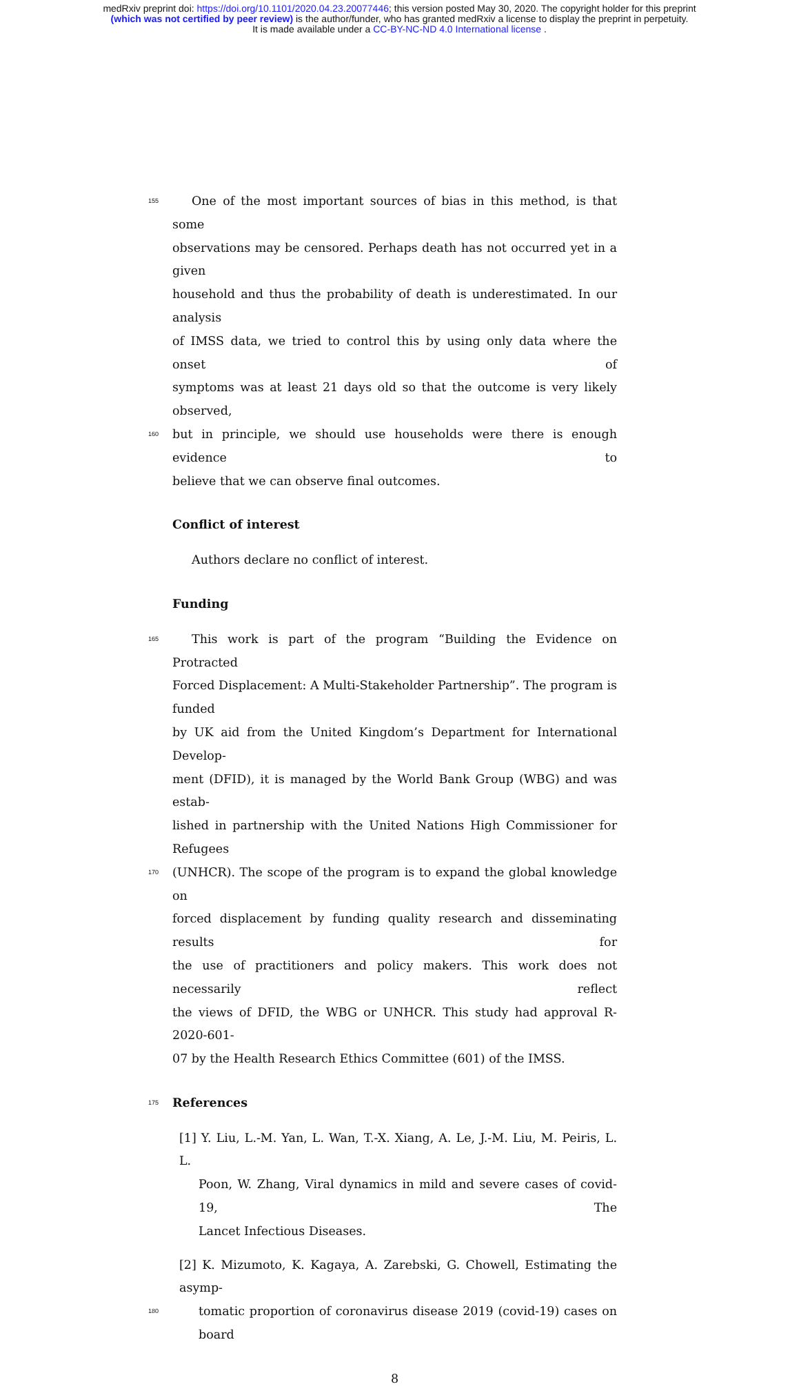medRxiv preprint doi: https://doi.org/10.1101/2020.04.23.20077446; this version posted May 30, 2020. The copyright holder for this preprint
(which was not certified by peer review) is the author/funder, who has granted medRxiv a license to display the preprint in perpetuity.
It is made available under a CC-BY-NC-ND 4.0 International license .
155 One of the most important sources of bias in this method, is that some
observations may be censored. Perhaps death has not occurred yet in a given
household and thus the probability of death is underestimated. In our analysis
of IMSS data, we tried to control this by using only data where the onset of
symptoms was at least 21 days old so that the outcome is very likely observed,
160 but in principle, we should use households were there is enough evidence to
believe that we can observe final outcomes.
Conflict of interest
Authors declare no conflict of interest.
Funding
165 This work is part of the program “Building the Evidence on Protracted
Forced Displacement: A Multi-Stakeholder Partnership”. The program is funded
by UK aid from the United Kingdom’s Department for International Develop-
ment (DFID), it is managed by the World Bank Group (WBG) and was estab-
lished in partnership with the United Nations High Commissioner for Refugees
170 (UNHCR). The scope of the program is to expand the global knowledge on
forced displacement by funding quality research and disseminating results for
the use of practitioners and policy makers. This work does not necessarily reflect
the views of DFID, the WBG or UNHCR. This study had approval R-2020-601-
07 by the Health Research Ethics Committee (601) of the IMSS.
175
References
[1] Y. Liu, L.-M. Yan, L. Wan, T.-X. Xiang, A. Le, J.-M. Liu, M. Peiris, L. L.
Poon, W. Zhang, Viral dynamics in mild and severe cases of covid-19, The
Lancet Infectious Diseases.
[2] K. Mizumoto, K. Kagaya, A. Zarebski, G. Chowell, Estimating the asymp-
180 tomatic proportion of coronavirus disease 2019 (covid-19) cases on board
8